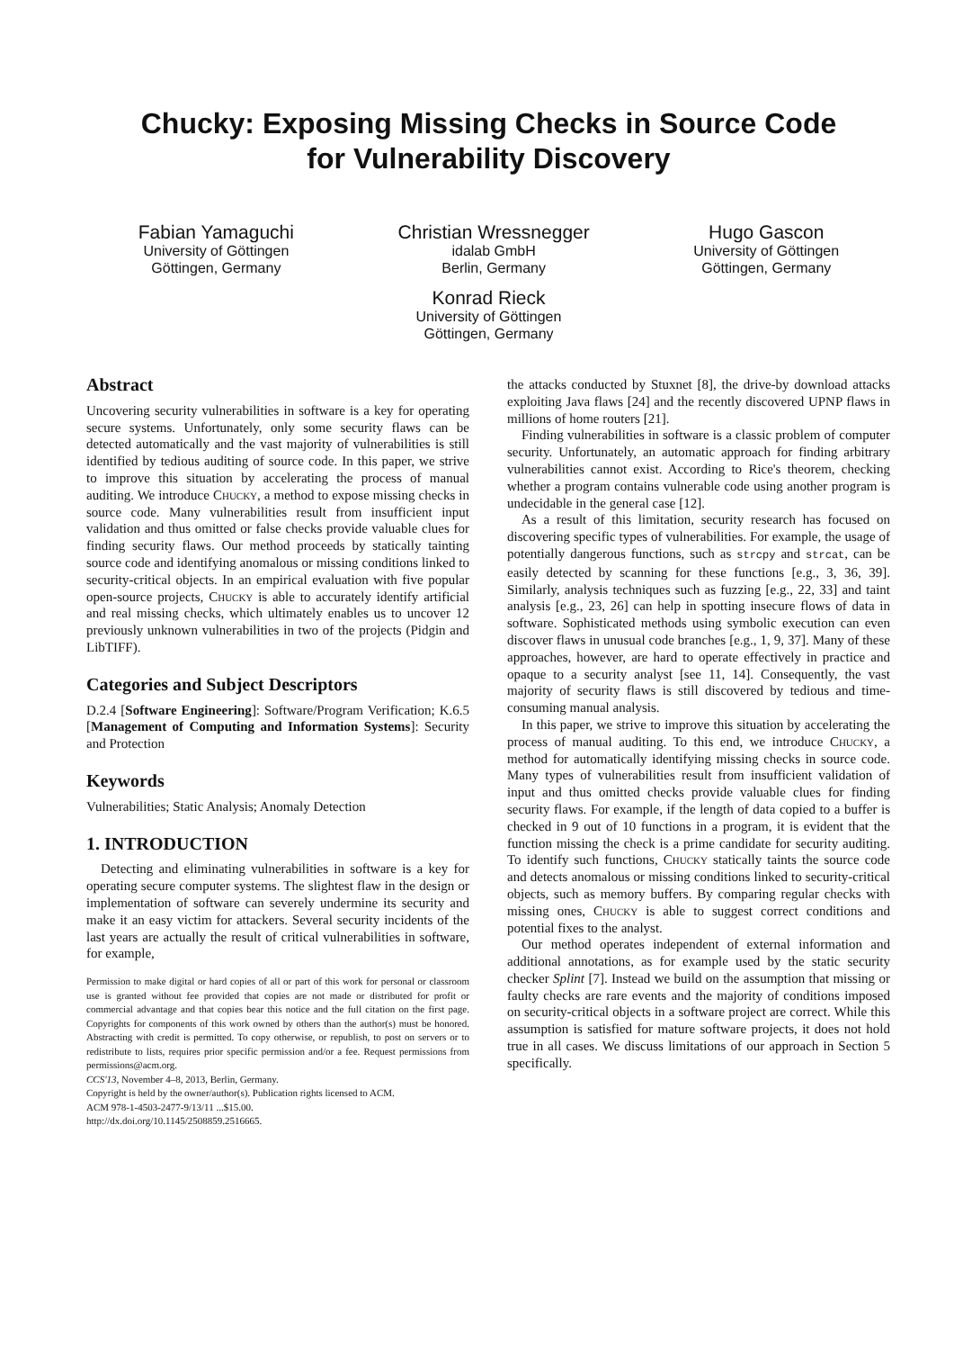Chucky: Exposing Missing Checks in Source Code
for Vulnerability Discovery
Fabian Yamaguchi
University of Göttingen
Göttingen, Germany
Christian Wressnegger
idalab GmbH
Berlin, Germany
Hugo Gascon
University of Göttingen
Göttingen, Germany
Konrad Rieck
University of Göttingen
Göttingen, Germany
Abstract
Uncovering security vulnerabilities in software is a key for operating secure systems. Unfortunately, only some security flaws can be detected automatically and the vast majority of vulnerabilities is still identified by tedious auditing of source code. In this paper, we strive to improve this situation by accelerating the process of manual auditing. We introduce Chucky, a method to expose missing checks in source code. Many vulnerabilities result from insufficient input validation and thus omitted or false checks provide valuable clues for finding security flaws. Our method proceeds by statically tainting source code and identifying anomalous or missing conditions linked to security-critical objects. In an empirical evaluation with five popular open-source projects, Chucky is able to accurately identify artificial and real missing checks, which ultimately enables us to uncover 12 previously unknown vulnerabilities in two of the projects (Pidgin and LibTIFF).
Categories and Subject Descriptors
D.2.4 [Software Engineering]: Software/Program Verification; K.6.5 [Management of Computing and Information Systems]: Security and Protection
Keywords
Vulnerabilities; Static Analysis; Anomaly Detection
1. INTRODUCTION
Detecting and eliminating vulnerabilities in software is a key for operating secure computer systems. The slightest flaw in the design or implementation of software can severely undermine its security and make it an easy victim for attackers. Several security incidents of the last years are actually the result of critical vulnerabilities in software, for example,
Permission to make digital or hard copies of all or part of this work for personal or classroom use is granted without fee provided that copies are not made or distributed for profit or commercial advantage and that copies bear this notice and the full citation on the first page. Copyrights for components of this work owned by others than the author(s) must be honored. Abstracting with credit is permitted. To copy otherwise, or republish, to post on servers or to redistribute to lists, requires prior specific permission and/or a fee. Request permissions from permissions@acm.org.
CCS'13, November 4–8, 2013, Berlin, Germany.
Copyright is held by the owner/author(s). Publication rights licensed to ACM.
ACM 978-1-4503-2477-9/13/11 ...$15.00.
http://dx.doi.org/10.1145/2508859.2516665.
the attacks conducted by Stuxnet [8], the drive-by download attacks exploiting Java flaws [24] and the recently discovered UPNP flaws in millions of home routers [21].
Finding vulnerabilities in software is a classic problem of computer security. Unfortunately, an automatic approach for finding arbitrary vulnerabilities cannot exist. According to Rice's theorem, checking whether a program contains vulnerable code using another program is undecidable in the general case [12].
As a result of this limitation, security research has focused on discovering specific types of vulnerabilities. For example, the usage of potentially dangerous functions, such as strcpy and strcat, can be easily detected by scanning for these functions [e.g., 3, 36, 39]. Similarly, analysis techniques such as fuzzing [e.g., 22, 33] and taint analysis [e.g., 23, 26] can help in spotting insecure flows of data in software. Sophisticated methods using symbolic execution can even discover flaws in unusual code branches [e.g., 1, 9, 37]. Many of these approaches, however, are hard to operate effectively in practice and opaque to a security analyst [see 11, 14]. Consequently, the vast majority of security flaws is still discovered by tedious and time-consuming manual analysis.
In this paper, we strive to improve this situation by accelerating the process of manual auditing. To this end, we introduce Chucky, a method for automatically identifying missing checks in source code. Many types of vulnerabilities result from insufficient validation of input and thus omitted checks provide valuable clues for finding security flaws. For example, if the length of data copied to a buffer is checked in 9 out of 10 functions in a program, it is evident that the function missing the check is a prime candidate for security auditing. To identify such functions, Chucky statically taints the source code and detects anomalous or missing conditions linked to security-critical objects, such as memory buffers. By comparing regular checks with missing ones, Chucky is able to suggest correct conditions and potential fixes to the analyst.
Our method operates independent of external information and additional annotations, as for example used by the static security checker Splint [7]. Instead we build on the assumption that missing or faulty checks are rare events and the majority of conditions imposed on security-critical objects in a software project are correct. While this assumption is satisfied for mature software projects, it does not hold true in all cases. We discuss limitations of our approach in Section 5 specifically.